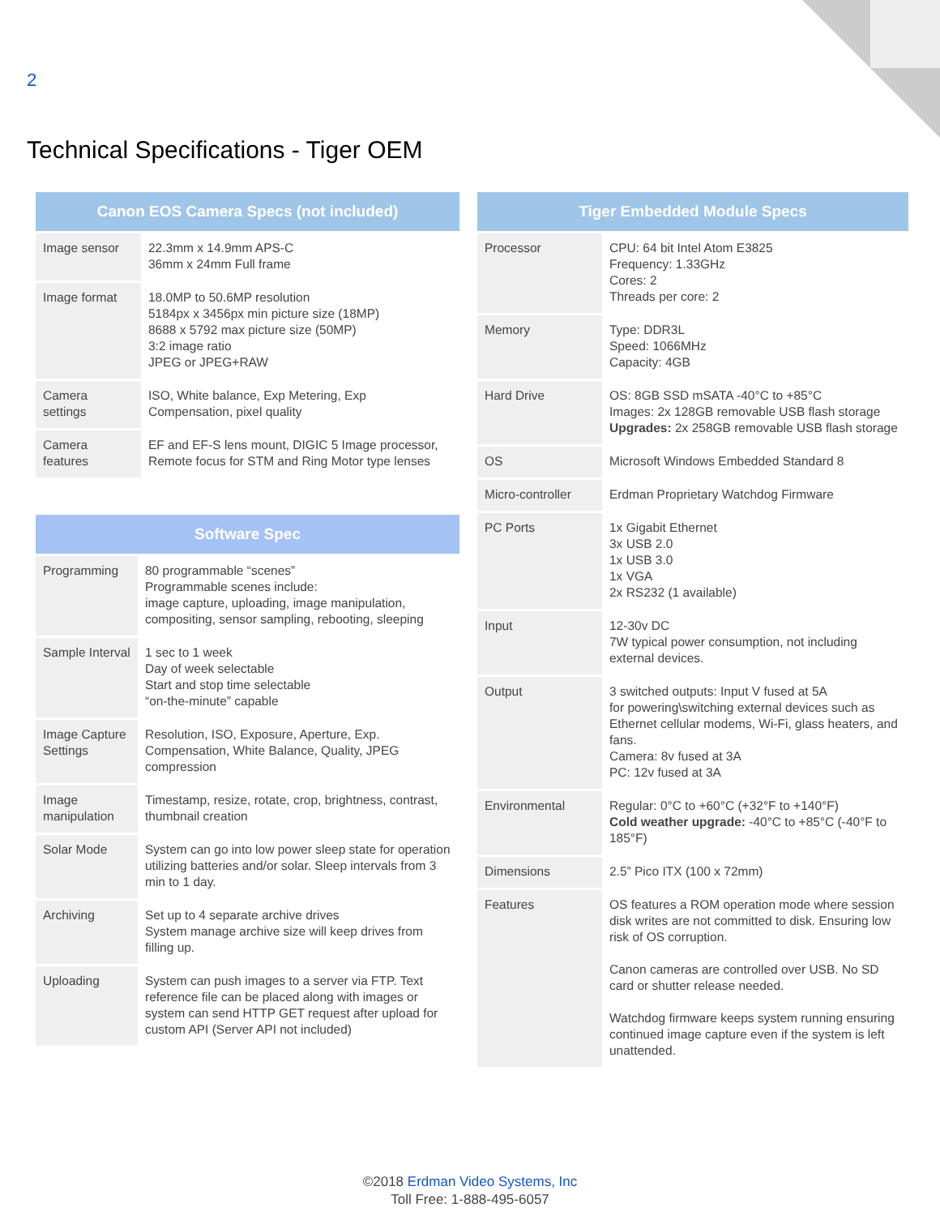2
Technical Specifications - Tiger OEM
| Canon EOS Camera Specs (not included) | |
| --- | --- |
| Image sensor | 22.3mm x 14.9mm APS-C 36mm x 24mm Full frame |
| Image format | 18.0MP to 50.6MP resolution 5184px x 3456px min picture size (18MP) 8688 x 5792 max picture size (50MP) 3:2 image ratio JPEG or JPEG+RAW |
| Camera settings | ISO, White balance, Exp Metering, Exp Compensation, pixel quality |
| Camera features | EF and EF-S lens mount, DIGIC 5 Image processor, Remote focus for STM and Ring Motor type lenses |
| Software Spec | |
| --- | --- |
| Programming | 80 programmable “scenes” Programmable scenes include: image capture, uploading, image manipulation, compositing, sensor sampling, rebooting, sleeping |
| Sample Interval | 1 sec to 1 week Day of week selectable Start and stop time selectable “on-the-minute” capable |
| Image Capture Settings | Resolution, ISO, Exposure, Aperture, Exp. Compensation, White Balance, Quality, JPEG compression |
| Image manipulation | Timestamp, resize, rotate, crop, brightness, contrast, thumbnail creation |
| Solar Mode | System can go into low power sleep state for operation utilizing batteries and/or solar. Sleep intervals from 3 min to 1 day. |
| Archiving | Set up to 4 separate archive drives System manage archive size will keep drives from filling up. |
| Uploading | System can push images to a server via FTP. Text reference file can be placed along with images or system can send HTTP GET request after upload for custom API (Server API not included) |
| Tiger Embedded Module Specs | |
| --- | --- |
| Processor | CPU: 64 bit Intel Atom E3825 Frequency: 1.33GHz Cores: 2 Threads per core: 2 |
| Memory | Type: DDR3L Speed: 1066MHz Capacity: 4GB |
| Hard Drive | OS: 8GB SSD mSATA -40°C to +85°C Images: 2x 128GB removable USB flash storage Upgrades: 2x 258GB removable USB flash storage |
| OS | Microsoft Windows Embedded Standard 8 |
| Micro-controller | Erdman Proprietary Watchdog Firmware |
| PC Ports | 1x Gigabit Ethernet 3x USB 2.0 1x USB 3.0 1x VGA 2x RS232 (1 available) |
| Input | 12-30v DC 7W typical power consumption, not including external devices. |
| Output | 3 switched outputs: Input V fused at 5A for powering\switching external devices such as Ethernet cellular modems, Wi-Fi, glass heaters, and fans. Camera: 8v fused at 3A PC: 12v fused at 3A |
| Environmental | Regular: 0°C to +60°C (+32°F to +140°F) Cold weather upgrade: -40°C to +85°C (-40°F to 185°F) |
| Dimensions | 2.5” Pico ITX (100 x 72mm) |
| Features | OS features a ROM operation mode where session disk writes are not committed to disk. Ensuring low risk of OS corruption. Canon cameras are controlled over USB. No SD card or shutter release needed. Watchdog firmware keeps system running ensuring continued image capture even if the system is left unattended. |
©2018 Erdman Video Systems, Inc
Toll Free: 1-888-495-6057